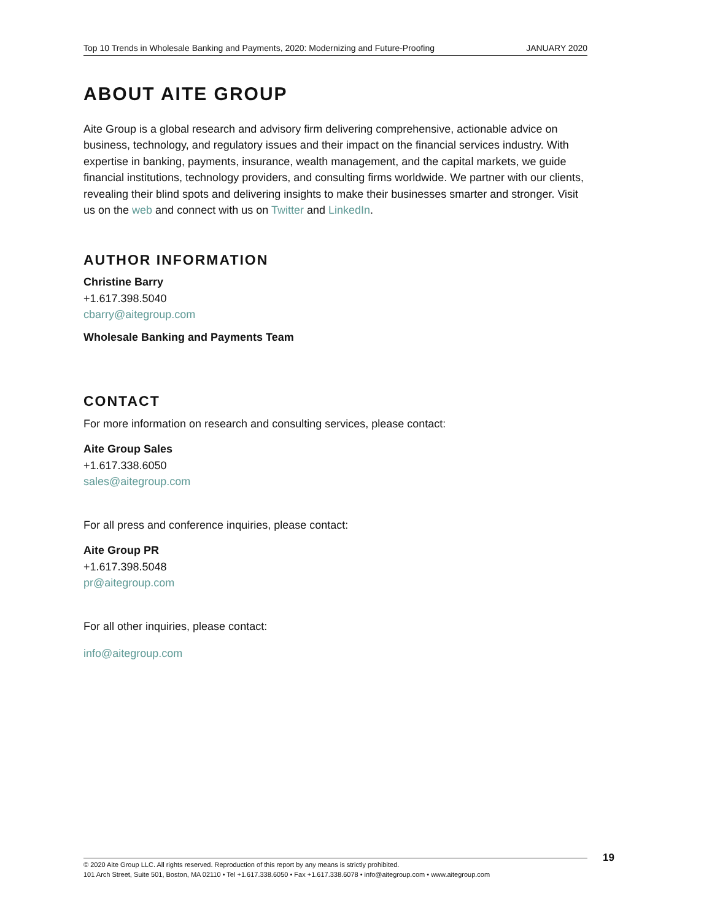Top 10 Trends in Wholesale Banking and Payments, 2020: Modernizing and Future-Proofing JANUARY 2020
ABOUT AITE GROUP
Aite Group is a global research and advisory firm delivering comprehensive, actionable advice on business, technology, and regulatory issues and their impact on the financial services industry. With expertise in banking, payments, insurance, wealth management, and the capital markets, we guide financial institutions, technology providers, and consulting firms worldwide. We partner with our clients, revealing their blind spots and delivering insights to make their businesses smarter and stronger. Visit us on the web and connect with us on Twitter and LinkedIn.
AUTHOR INFORMATION
Christine Barry
+1.617.398.5040
cbarry@aitegroup.com
Wholesale Banking and Payments Team
CONTACT
For more information on research and consulting services, please contact:
Aite Group Sales
+1.617.338.6050
sales@aitegroup.com
For all press and conference inquiries, please contact:
Aite Group PR
+1.617.398.5048
pr@aitegroup.com
For all other inquiries, please contact:
info@aitegroup.com
19
© 2020 Aite Group LLC. All rights reserved. Reproduction of this report by any means is strictly prohibited.
101 Arch Street, Suite 501, Boston, MA 02110 • Tel +1.617.338.6050 • Fax +1.617.338.6078 • info@aitegroup.com • www.aitegroup.com